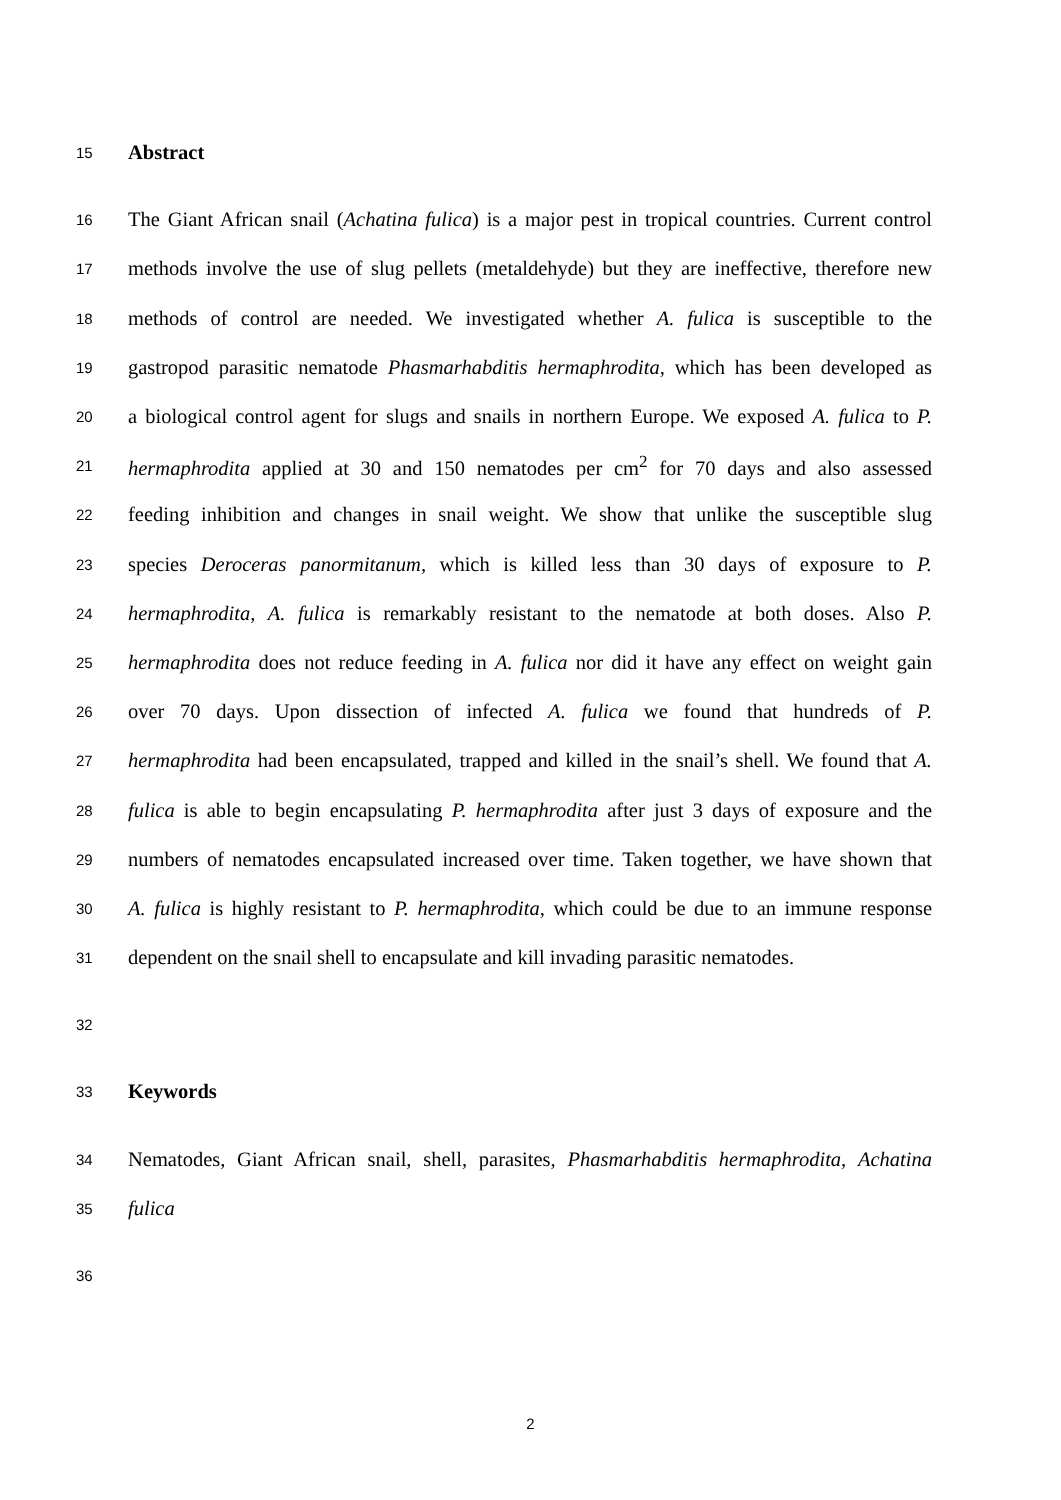15 Abstract
16 The Giant African snail (Achatina fulica) is a major pest in tropical countries. Current control
17 methods involve the use of slug pellets (metaldehyde) but they are ineffective, therefore new
18 methods of control are needed. We investigated whether A. fulica is susceptible to the
19 gastropod parasitic nematode Phasmarhabditis hermaphrodita, which has been developed as
20 a biological control agent for slugs and snails in northern Europe. We exposed A. fulica to P.
21 hermaphrodita applied at 30 and 150 nematodes per cm<sup>2</sup> for 70 days and also assessed
22 feeding inhibition and changes in snail weight. We show that unlike the susceptible slug
23 species Deroceras panormitanum, which is killed less than 30 days of exposure to P.
24 hermaphrodita, A. fulica is remarkably resistant to the nematode at both doses. Also P.
25 hermaphrodita does not reduce feeding in A. fulica nor did it have any effect on weight gain
26 over 70 days. Upon dissection of infected A. fulica we found that hundreds of P.
27 hermaphrodita had been encapsulated, trapped and killed in the snail’s shell. We found that A.
28 fulica is able to begin encapsulating P. hermaphrodita after just 3 days of exposure and the
29 numbers of nematodes encapsulated increased over time. Taken together, we have shown that
30 A. fulica is highly resistant to P. hermaphrodita, which could be due to an immune response
31 dependent on the snail shell to encapsulate and kill invading parasitic nematodes.
32
33 Keywords
34 Nematodes, Giant African snail, shell, parasites, Phasmarhabditis hermaphrodita, Achatina
35 fulica
36
2